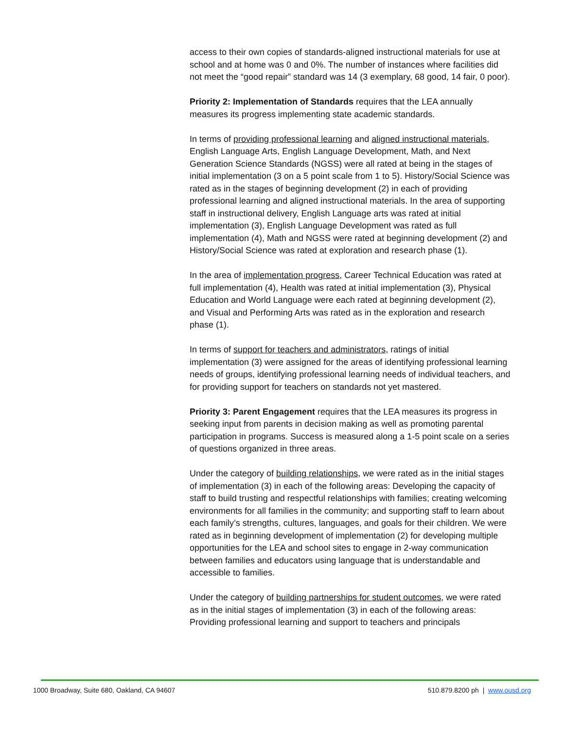access to their own copies of standards-aligned instructional materials for use at school and at home was 0 and 0%. The number of instances where facilities did not meet the “good repair” standard was 14 (3 exemplary, 68 good, 14 fair, 0 poor).
Priority 2: Implementation of Standards requires that the LEA annually measures its progress implementing state academic standards.
In terms of providing professional learning and aligned instructional materials, English Language Arts, English Language Development, Math, and Next Generation Science Standards (NGSS) were all rated at being in the stages of initial implementation (3 on a 5 point scale from 1 to 5). History/Social Science was rated as in the stages of beginning development (2) in each of providing professional learning and aligned instructional materials. In the area of supporting staff in instructional delivery, English Language arts was rated at initial implementation (3), English Language Development was rated as full implementation (4), Math and NGSS were rated at beginning development (2) and History/Social Science was rated at exploration and research phase (1).
In the area of implementation progress, Career Technical Education was rated at full implementation (4), Health was rated at initial implementation (3), Physical Education and World Language were each rated at beginning development (2), and Visual and Performing Arts was rated as in the exploration and research phase (1).
In terms of support for teachers and administrators, ratings of initial implementation (3) were assigned for the areas of identifying professional learning needs of groups, identifying professional learning needs of individual teachers, and for providing support for teachers on standards not yet mastered.
Priority 3: Parent Engagement requires that the LEA measures its progress in seeking input from parents in decision making as well as promoting parental participation in programs. Success is measured along a 1-5 point scale on a series of questions organized in three areas.
Under the category of building relationships, we were rated as in the initial stages of implementation (3) in each of the following areas: Developing the capacity of staff to build trusting and respectful relationships with families; creating welcoming environments for all families in the community; and supporting staff to learn about each family’s strengths, cultures, languages, and goals for their children. We were rated as in beginning development of implementation (2) for developing multiple opportunities for the LEA and school sites to engage in 2-way communication between families and educators using language that is understandable and accessible to families.
Under the category of building partnerships for student outcomes, we were rated as in the initial stages of implementation (3) in each of the following areas: Providing professional learning and support to teachers and principals
1000 Broadway, Suite 680, Oakland, CA 94607 510.879.8200 ph | www.ousd.org